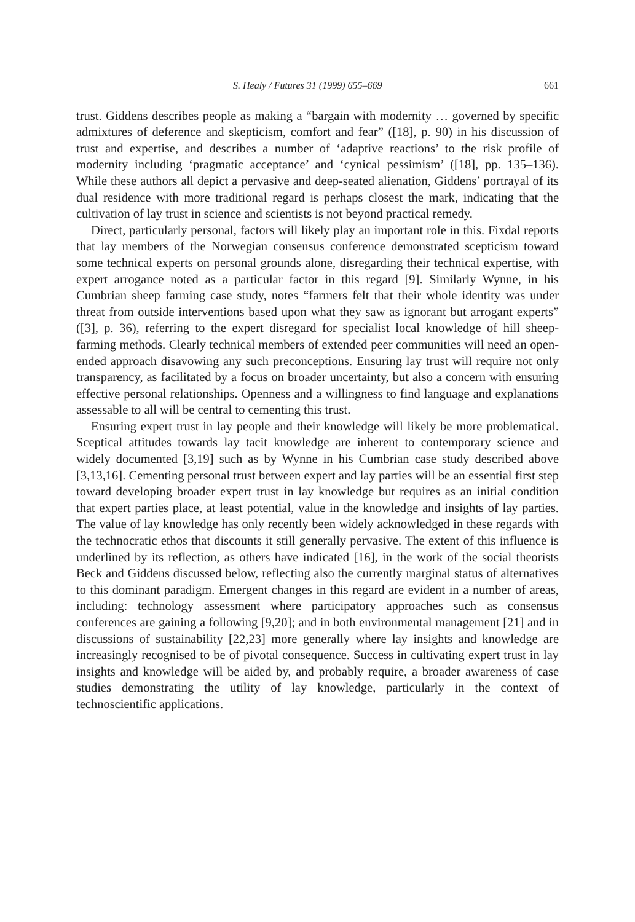S. Healy / Futures 31 (1999) 655–669 661
trust. Giddens describes people as making a “bargain with modernity … governed by specific admixtures of deference and skepticism, comfort and fear” ([18], p. 90) in his discussion of trust and expertise, and describes a number of ‘adaptive reactions’ to the risk profile of modernity including ‘pragmatic acceptance’ and ‘cynical pessimism’ ([18], pp. 135–136). While these authors all depict a pervasive and deep-seated alienation, Giddens’ portrayal of its dual residence with more traditional regard is perhaps closest the mark, indicating that the cultivation of lay trust in science and scientists is not beyond practical remedy.
Direct, particularly personal, factors will likely play an important role in this. Fixdal reports that lay members of the Norwegian consensus conference demonstrated scepticism toward some technical experts on personal grounds alone, disregarding their technical expertise, with expert arrogance noted as a particular factor in this regard [9]. Similarly Wynne, in his Cumbrian sheep farming case study, notes “farmers felt that their whole identity was under threat from outside interventions based upon what they saw as ignorant but arrogant experts” ([3], p. 36), referring to the expert disregard for specialist local knowledge of hill sheep-farming methods. Clearly technical members of extended peer communities will need an open-ended approach disavowing any such preconceptions. Ensuring lay trust will require not only transparency, as facilitated by a focus on broader uncertainty, but also a concern with ensuring effective personal relationships. Openness and a willingness to find language and explanations assessable to all will be central to cementing this trust.
Ensuring expert trust in lay people and their knowledge will likely be more problematical. Sceptical attitudes towards lay tacit knowledge are inherent to contemporary science and widely documented [3,19] such as by Wynne in his Cumbrian case study described above [3,13,16]. Cementing personal trust between expert and lay parties will be an essential first step toward developing broader expert trust in lay knowledge but requires as an initial condition that expert parties place, at least potential, value in the knowledge and insights of lay parties. The value of lay knowledge has only recently been widely acknowledged in these regards with the technocratic ethos that discounts it still generally pervasive. The extent of this influence is underlined by its reflection, as others have indicated [16], in the work of the social theorists Beck and Giddens discussed below, reflecting also the currently marginal status of alternatives to this dominant paradigm. Emergent changes in this regard are evident in a number of areas, including: technology assessment where participatory approaches such as consensus conferences are gaining a following [9,20]; and in both environmental management [21] and in discussions of sustainability [22,23] more generally where lay insights and knowledge are increasingly recognised to be of pivotal consequence. Success in cultivating expert trust in lay insights and knowledge will be aided by, and probably require, a broader awareness of case studies demonstrating the utility of lay knowledge, particularly in the context of technoscientific applications.